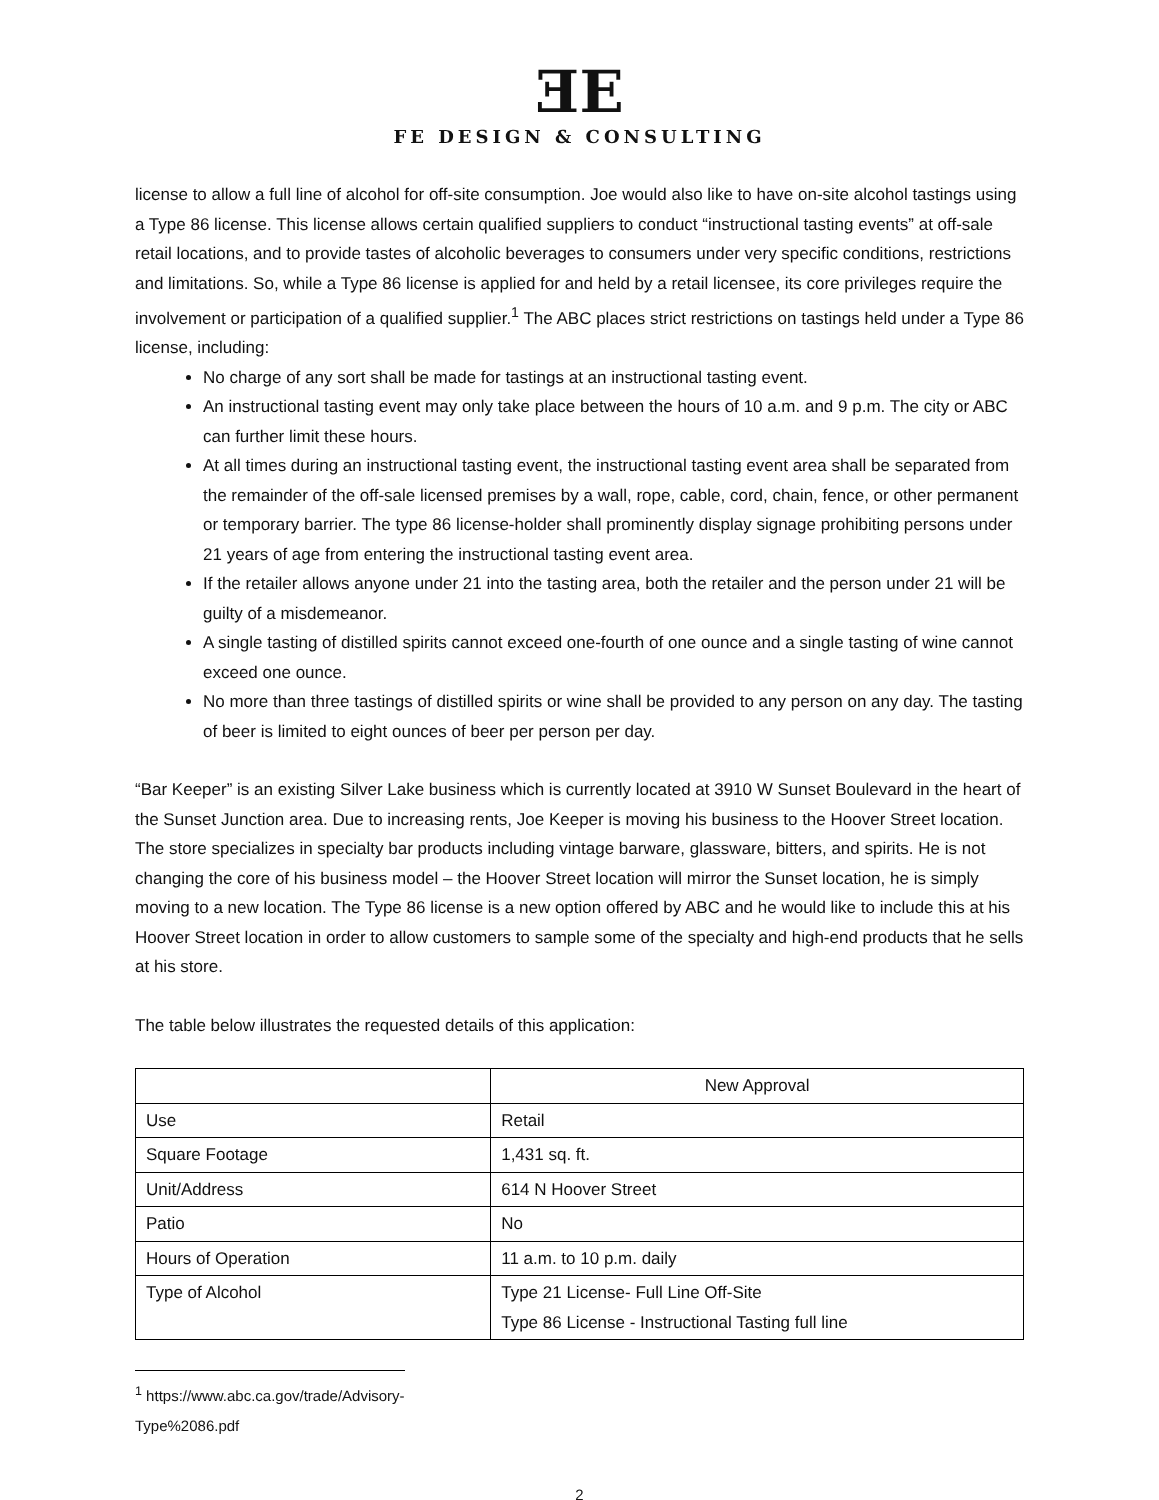ƎE
FE DESIGN & CONSULTING
license to allow a full line of alcohol for off-site consumption. Joe would also like to have on-site alcohol tastings using a Type 86 license. This license allows certain qualified suppliers to conduct “instructional tasting events” at off-sale retail locations, and to provide tastes of alcoholic beverages to consumers under very specific conditions, restrictions and limitations. So, while a Type 86 license is applied for and held by a retail licensee, its core privileges require the involvement or participation of a qualified supplier.<sup>1</sup> The ABC places strict restrictions on tastings held under a Type 86 license, including:
No charge of any sort shall be made for tastings at an instructional tasting event.
An instructional tasting event may only take place between the hours of 10 a.m. and 9 p.m. The city or ABC can further limit these hours.
At all times during an instructional tasting event, the instructional tasting event area shall be separated from the remainder of the off-sale licensed premises by a wall, rope, cable, cord, chain, fence, or other permanent or temporary barrier. The type 86 license-holder shall prominently display signage prohibiting persons under 21 years of age from entering the instructional tasting event area.
If the retailer allows anyone under 21 into the tasting area, both the retailer and the person under 21 will be guilty of a misdemeanor.
A single tasting of distilled spirits cannot exceed one-fourth of one ounce and a single tasting of wine cannot exceed one ounce.
No more than three tastings of distilled spirits or wine shall be provided to any person on any day. The tasting of beer is limited to eight ounces of beer per person per day.
“Bar Keeper” is an existing Silver Lake business which is currently located at 3910 W Sunset Boulevard in the heart of the Sunset Junction area. Due to increasing rents, Joe Keeper is moving his business to the Hoover Street location. The store specializes in specialty bar products including vintage barware, glassware, bitters, and spirits. He is not changing the core of his business model – the Hoover Street location will mirror the Sunset location, he is simply moving to a new location. The Type 86 license is a new option offered by ABC and he would like to include this at his Hoover Street location in order to allow customers to sample some of the specialty and high-end products that he sells at his store.
The table below illustrates the requested details of this application:
| | New Approval |
| --- | --- |
| Use | Retail |
| Square Footage | 1,431 sq. ft. |
| Unit/Address | 614 N Hoover Street |
| Patio | No |
| Hours of Operation | 11 a.m. to 10 p.m. daily |
| Type of Alcohol | Type 21 License- Full Line Off-Site Type 86 License - Instructional Tasting full line |
<sup>1</sup> https://www.abc.ca.gov/trade/Advisory-Type%2086.pdf
2